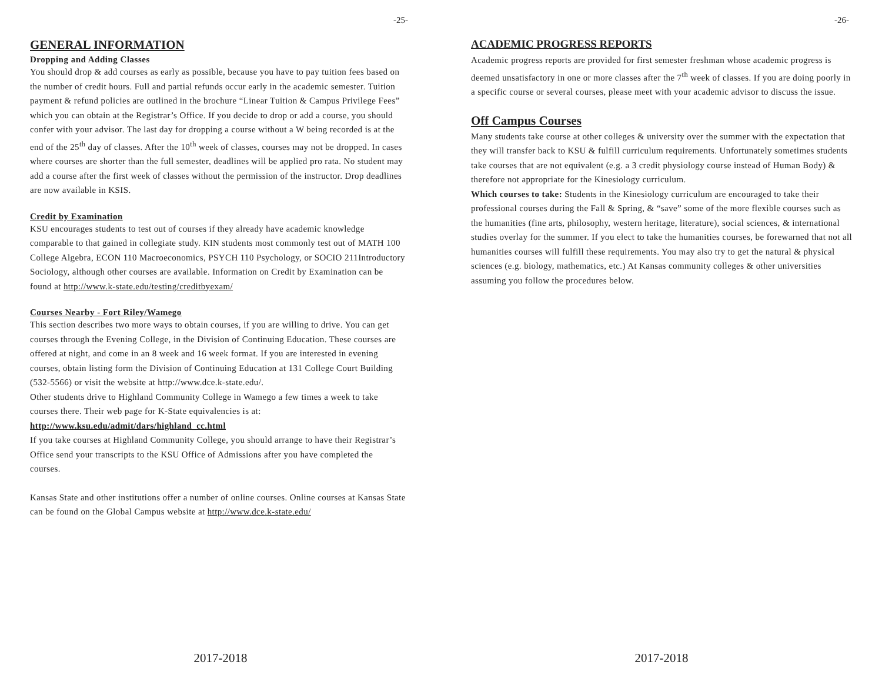-25-
GENERAL INFORMATION
Dropping and Adding Classes
You should drop & add courses as early as possible, because you have to pay tuition fees based on the number of credit hours. Full and partial refunds occur early in the academic semester. Tuition payment & refund policies are outlined in the brochure “Linear Tuition & Campus Privilege Fees” which you can obtain at the Registrar’s Office. If you decide to drop or add a course, you should confer with your advisor. The last day for dropping a course without a W being recorded is at the end of the 25<sup>th</sup> day of classes. After the 10<sup>th</sup> week of classes, courses may not be dropped. In cases where courses are shorter than the full semester, deadlines will be applied pro rata. No student may add a course after the first week of classes without the permission of the instructor. Drop deadlines are now available in KSIS.
Credit by Examination
KSU encourages students to test out of courses if they already have academic knowledge comparable to that gained in collegiate study. KIN students most commonly test out of MATH 100 College Algebra, ECON 110 Macroeconomics, PSYCH 110 Psychology, or SOCIO 211Introductory Sociology, although other courses are available. Information on Credit by Examination can be found at http://www.k-state.edu/testing/creditbyexam/
Courses Nearby - Fort Riley/Wamego
This section describes two more ways to obtain courses, if you are willing to drive. You can get courses through the Evening College, in the Division of Continuing Education. These courses are offered at night, and come in an 8 week and 16 week format. If you are interested in evening courses, obtain listing form the Division of Continuing Education at 131 College Court Building (532-5566) or visit the website at http://www.dce.k-state.edu/.
Other students drive to Highland Community College in Wamego a few times a week to take courses there. Their web page for K-State equivalencies is at:
http://www.ksu.edu/admit/dars/highland_cc.html
If you take courses at Highland Community College, you should arrange to have their Registrar’s Office send your transcripts to the KSU Office of Admissions after you have completed the courses.
Kansas State and other institutions offer a number of online courses. Online courses at Kansas State can be found on the Global Campus website at http://www.dce.k-state.edu/
2017-2018
-26-
ACADEMIC PROGRESS REPORTS
Academic progress reports are provided for first semester freshman whose academic progress is deemed unsatisfactory in one or more classes after the 7<sup>th</sup> week of classes. If you are doing poorly in a specific course or several courses, please meet with your academic advisor to discuss the issue.
Off Campus Courses
Many students take course at other colleges & university over the summer with the expectation that they will transfer back to KSU & fulfill curriculum requirements. Unfortunately sometimes students take courses that are not equivalent (e.g. a 3 credit physiology course instead of Human Body) & therefore not appropriate for the Kinesiology curriculum.
Which courses to take: Students in the Kinesiology curriculum are encouraged to take their professional courses during the Fall & Spring, & “save” some of the more flexible courses such as the humanities (fine arts, philosophy, western heritage, literature), social sciences, & international studies overlay for the summer. If you elect to take the humanities courses, be forewarned that not all humanities courses will fulfill these requirements. You may also try to get the natural & physical sciences (e.g. biology, mathematics, etc.) At Kansas community colleges & other universities assuming you follow the procedures below.
2017-2018